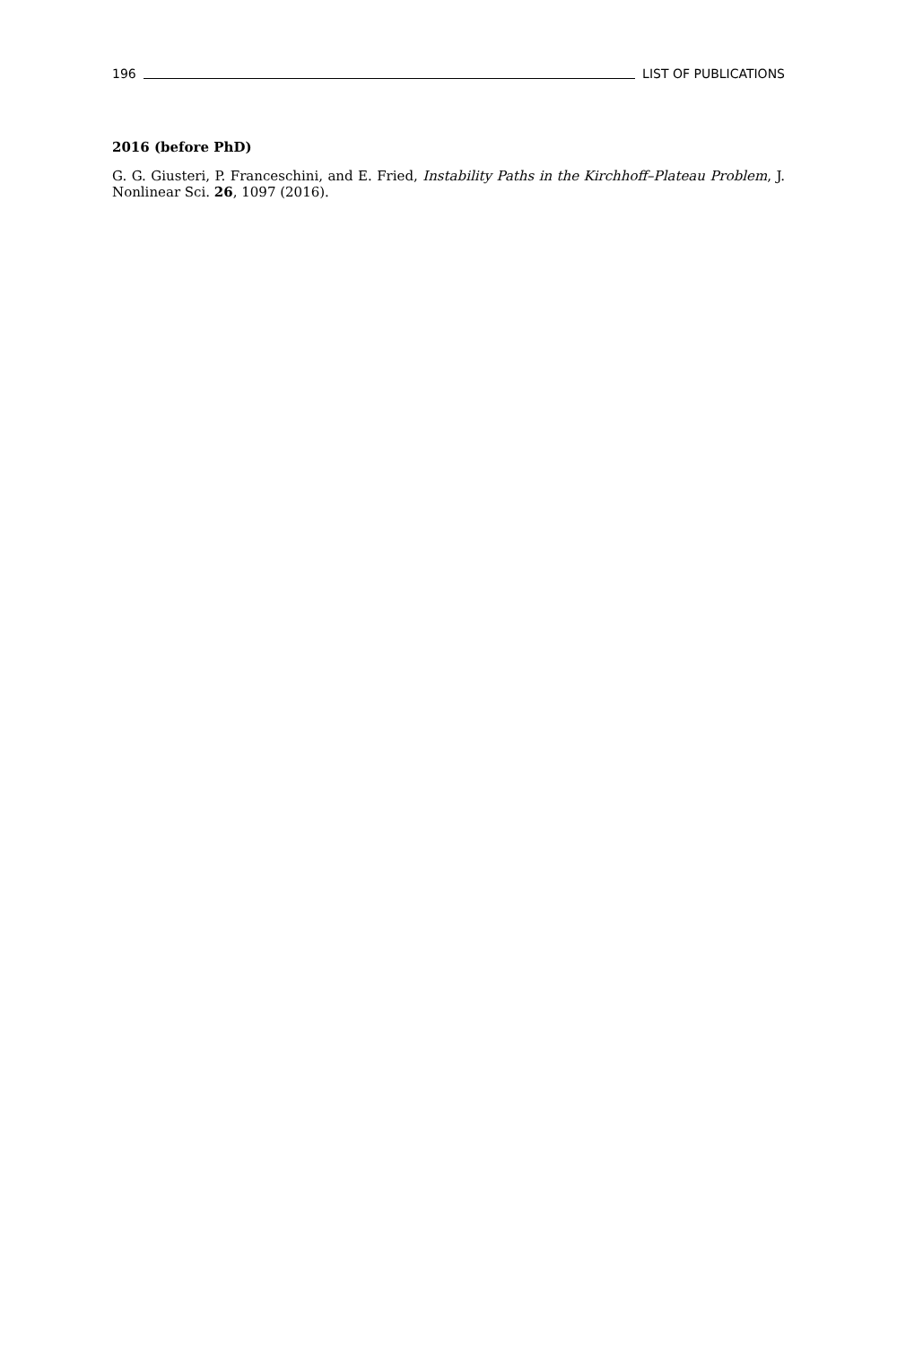196 LIST OF PUBLICATIONS
2016 (before PhD)
G. G. Giusteri, P. Franceschini, and E. Fried, Instability Paths in the Kirchhoff–Plateau Problem, J. Nonlinear Sci. 26, 1097 (2016).